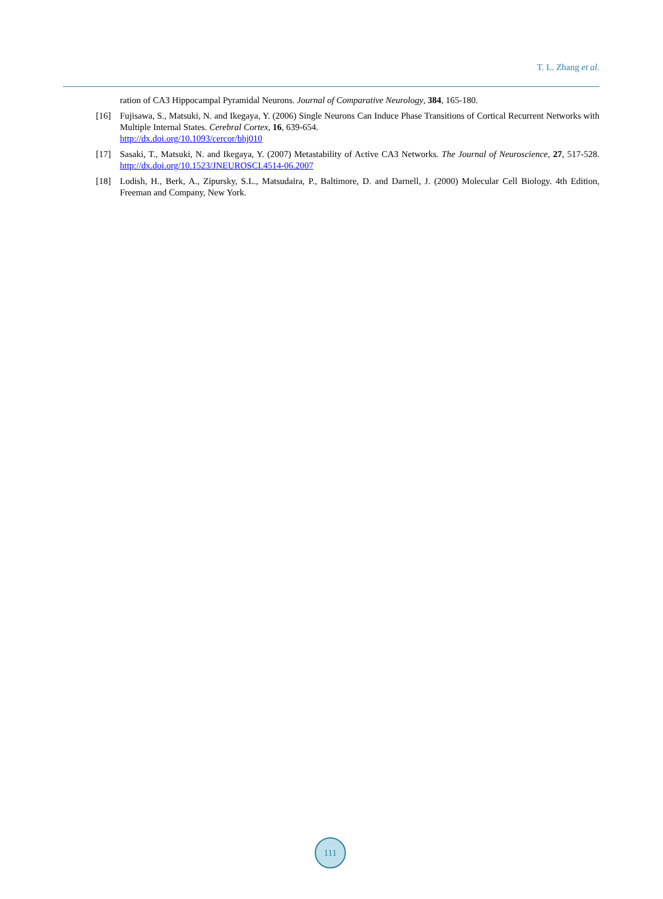T. L. Zhang et al.
ration of CA3 Hippocampal Pyramidal Neurons. Journal of Comparative Neurology, 384, 165-180.
[16] Fujisawa, S., Matsuki, N. and Ikegaya, Y. (2006) Single Neurons Can Induce Phase Transitions of Cortical Recurrent Networks with Multiple Internal States. Cerebral Cortex, 16, 639-654.
http://dx.doi.org/10.1093/cercor/bhj010
[17] Sasaki, T., Matsuki, N. and Ikegaya, Y. (2007) Metastability of Active CA3 Networks. The Journal of Neuroscience, 27, 517-528. http://dx.doi.org/10.1523/JNEUROSCI.4514-06.2007
[18] Lodish, H., Berk, A., Zipursky, S.L., Matsudaira, P., Baltimore, D. and Darnell, J. (2000) Molecular Cell Biology. 4th Edition, Freeman and Company, New York.
111